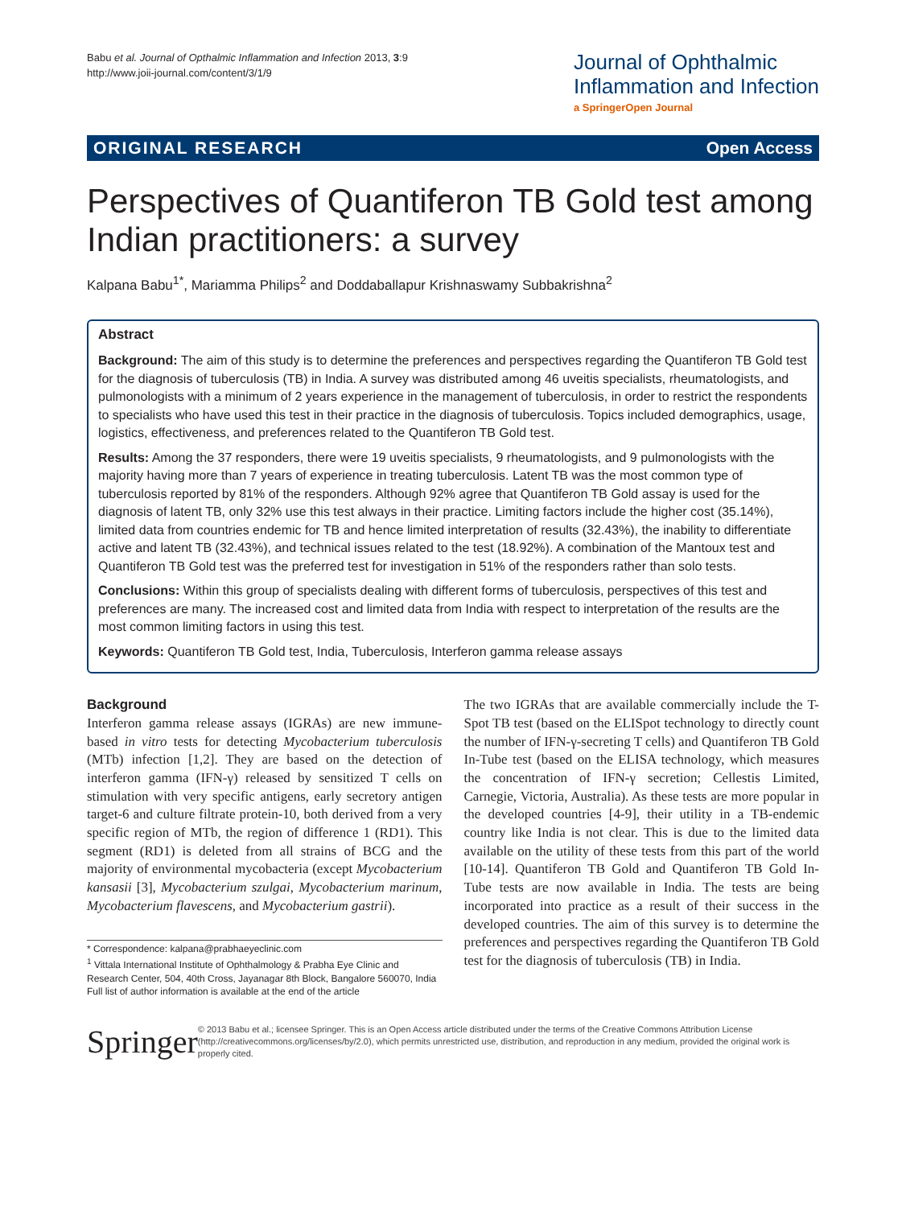Babu et al. Journal of Opthalmic Inflammation and Infection 2013, 3:9
http://www.joii-journal.com/content/3/1/9
Journal of Ophthalmic
Inflammation and Infection
a SpringerOpen Journal
ORIGINAL RESEARCH Open Access
Perspectives of Quantiferon TB Gold test among Indian practitioners: a survey
Kalpana Babu<sup>1*</sup>, Mariamma Philips<sup>2</sup> and Doddaballapur Krishnaswamy Subbakrishna<sup>2</sup>
Abstract
Background: The aim of this study is to determine the preferences and perspectives regarding the Quantiferon TB Gold test for the diagnosis of tuberculosis (TB) in India. A survey was distributed among 46 uveitis specialists, rheumatologists, and pulmonologists with a minimum of 2 years experience in the management of tuberculosis, in order to restrict the respondents to specialists who have used this test in their practice in the diagnosis of tuberculosis. Topics included demographics, usage, logistics, effectiveness, and preferences related to the Quantiferon TB Gold test.
Results: Among the 37 responders, there were 19 uveitis specialists, 9 rheumatologists, and 9 pulmonologists with the majority having more than 7 years of experience in treating tuberculosis. Latent TB was the most common type of tuberculosis reported by 81% of the responders. Although 92% agree that Quantiferon TB Gold assay is used for the diagnosis of latent TB, only 32% use this test always in their practice. Limiting factors include the higher cost (35.14%), limited data from countries endemic for TB and hence limited interpretation of results (32.43%), the inability to differentiate active and latent TB (32.43%), and technical issues related to the test (18.92%). A combination of the Mantoux test and Quantiferon TB Gold test was the preferred test for investigation in 51% of the responders rather than solo tests.
Conclusions: Within this group of specialists dealing with different forms of tuberculosis, perspectives of this test and preferences are many. The increased cost and limited data from India with respect to interpretation of the results are the most common limiting factors in using this test.
Keywords: Quantiferon TB Gold test, India, Tuberculosis, Interferon gamma release assays
Background
Interferon gamma release assays (IGRAs) are new immune-based in vitro tests for detecting Mycobacterium tuberculosis (MTb) infection [1,2]. They are based on the detection of interferon gamma (IFN-γ) released by sensitized T cells on stimulation with very specific antigens, early secretory antigen target-6 and culture filtrate protein-10, both derived from a very specific region of MTb, the region of difference 1 (RD1). This segment (RD1) is deleted from all strains of BCG and the majority of environmental mycobacteria (except Mycobacterium kansasii [3], Mycobacterium szulgai, Mycobacterium marinum, Mycobacterium flavescens, and Mycobacterium gastrii).
* Correspondence: kalpana@prabhaeyeclinic.com
<sup>1</sup> Vittala International Institute of Ophthalmology & Prabha Eye Clinic and Research Center, 504, 40th Cross, Jayanagar 8th Block, Bangalore 560070, India
Full list of author information is available at the end of the article
The two IGRAs that are available commercially include the T-Spot TB test (based on the ELISpot technology to directly count the number of IFN-γ-secreting T cells) and Quantiferon TB Gold In-Tube test (based on the ELISA technology, which measures the concentration of IFN-γ secretion; Cellestis Limited, Carnegie, Victoria, Australia). As these tests are more popular in the developed countries [4-9], their utility in a TB-endemic country like India is not clear. This is due to the limited data available on the utility of these tests from this part of the world [10-14]. Quantiferon TB Gold and Quantiferon TB Gold In-Tube tests are now available in India. The tests are being incorporated into practice as a result of their success in the developed countries. The aim of this survey is to determine the preferences and perspectives regarding the Quantiferon TB Gold test for the diagnosis of tuberculosis (TB) in India.
Springer
© 2013 Babu et al.; licensee Springer. This is an Open Access article distributed under the terms of the Creative Commons Attribution License (http://creativecommons.org/licenses/by/2.0), which permits unrestricted use, distribution, and reproduction in any medium, provided the original work is properly cited.